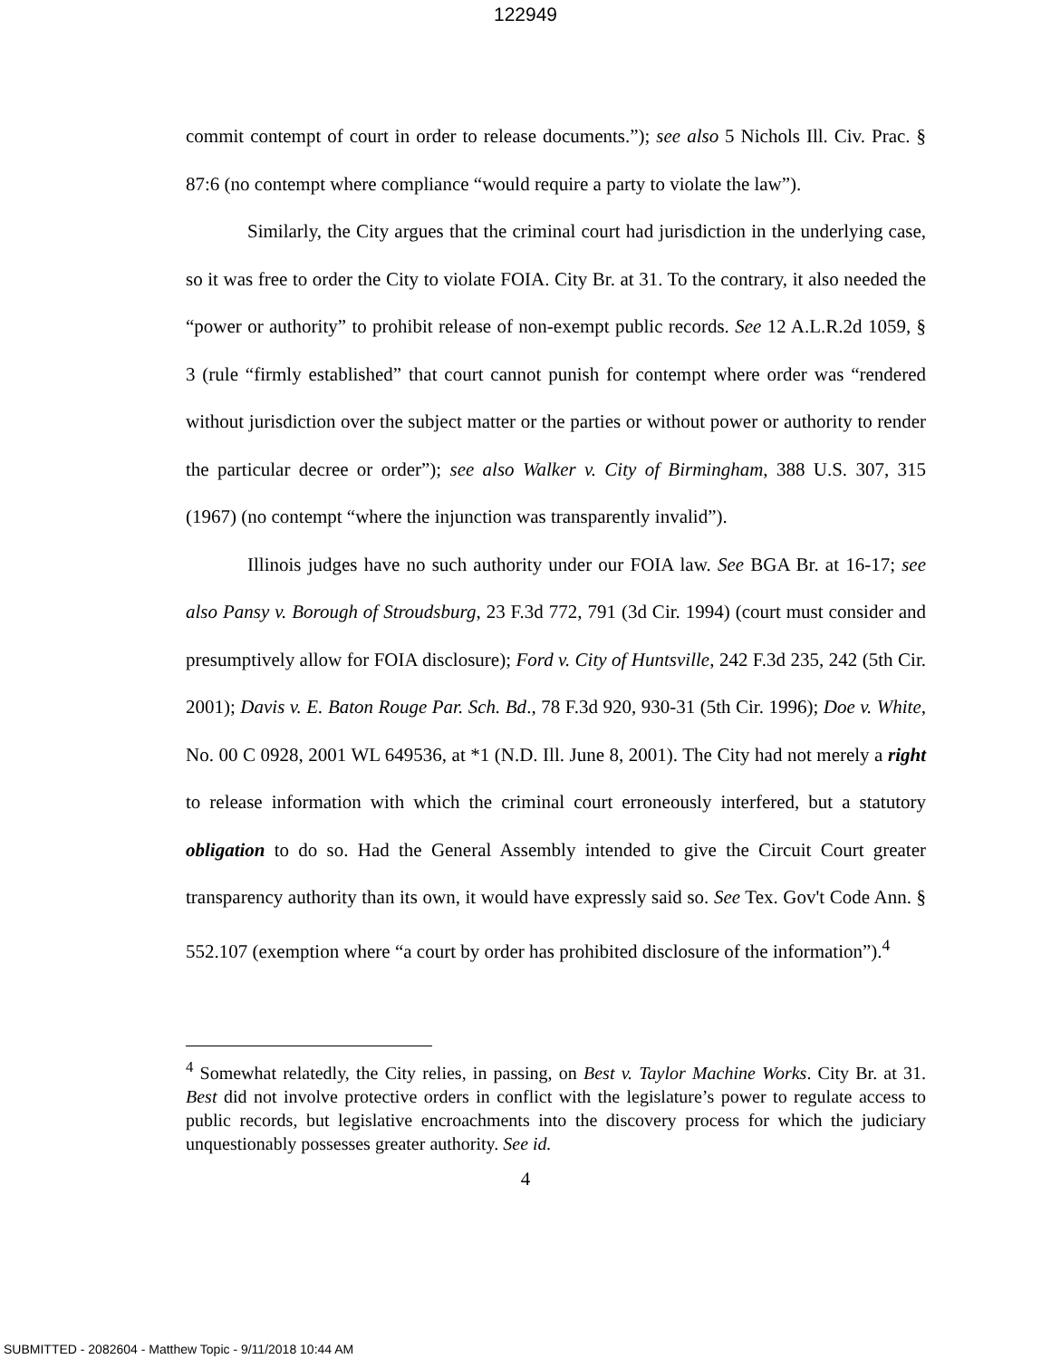122949
commit contempt of court in order to release documents.”); see also 5 Nichols Ill. Civ. Prac. § 87:6 (no contempt where compliance “would require a party to violate the law”).
Similarly, the City argues that the criminal court had jurisdiction in the underlying case, so it was free to order the City to violate FOIA. City Br. at 31. To the contrary, it also needed the “power or authority” to prohibit release of non-exempt public records. See 12 A.L.R.2d 1059, § 3 (rule “firmly established” that court cannot punish for contempt where order was “rendered without jurisdiction over the subject matter or the parties or without power or authority to render the particular decree or order”); see also Walker v. City of Birmingham, 388 U.S. 307, 315 (1967) (no contempt “where the injunction was transparently invalid”).
Illinois judges have no such authority under our FOIA law. See BGA Br. at 16-17; see also Pansy v. Borough of Stroudsburg, 23 F.3d 772, 791 (3d Cir. 1994) (court must consider and presumptively allow for FOIA disclosure); Ford v. City of Huntsville, 242 F.3d 235, 242 (5th Cir. 2001); Davis v. E. Baton Rouge Par. Sch. Bd., 78 F.3d 920, 930-31 (5th Cir. 1996); Doe v. White, No. 00 C 0928, 2001 WL 649536, at *1 (N.D. Ill. June 8, 2001). The City had not merely a right to release information with which the criminal court erroneously interfered, but a statutory obligation to do so. Had the General Assembly intended to give the Circuit Court greater transparency authority than its own, it would have expressly said so. See Tex. Gov't Code Ann. § 552.107 (exemption where “a court by order has prohibited disclosure of the information”).<sup>4</sup>
<sup>4</sup> Somewhat relatedly, the City relies, in passing, on Best v. Taylor Machine Works. City Br. at 31. Best did not involve protective orders in conflict with the legislature’s power to regulate access to public records, but legislative encroachments into the discovery process for which the judiciary unquestionably possesses greater authority. See id.
4
SUBMITTED - 2082604 - Matthew Topic - 9/11/2018 10:44 AM